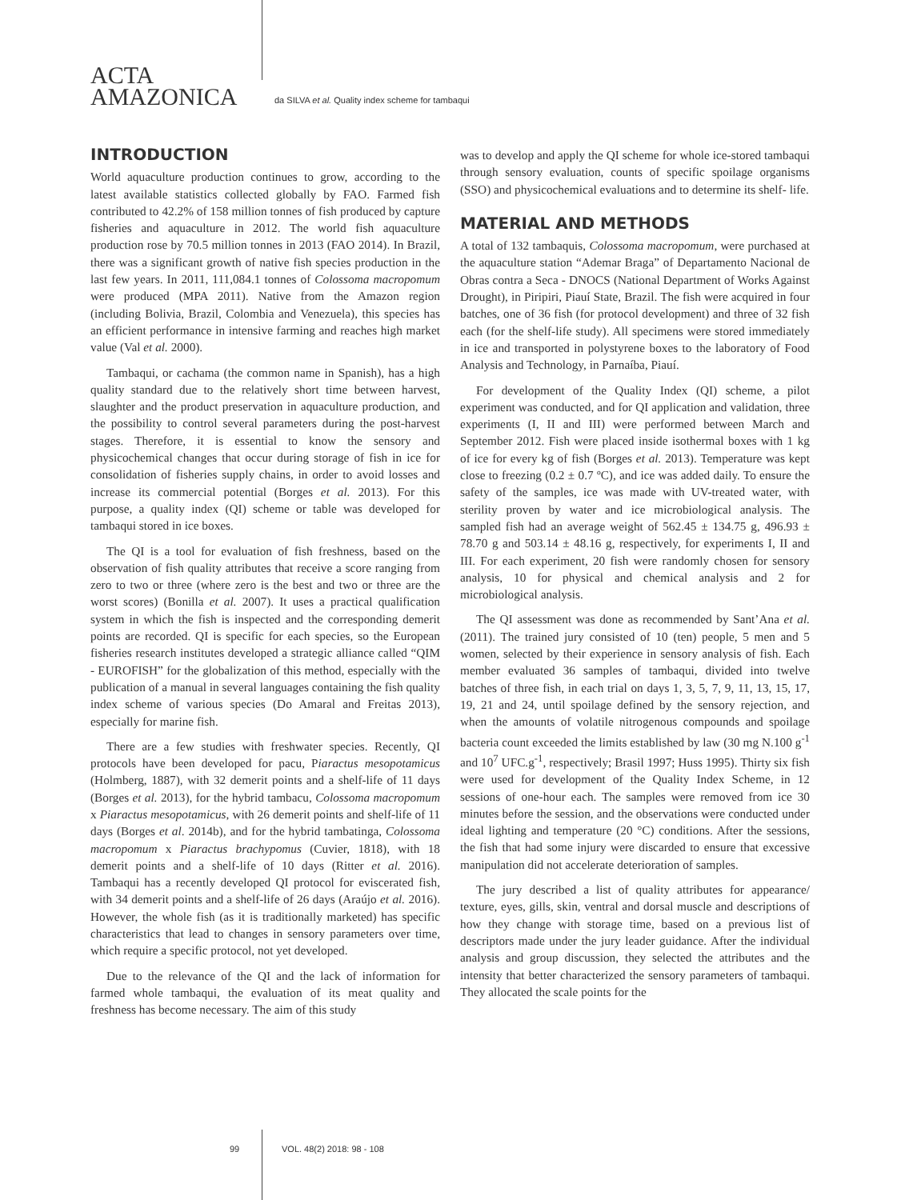ACTA
AMAZONICA
da SILVA et al. Quality index scheme for tambaqui
INTRODUCTION
World aquaculture production continues to grow, according to the latest available statistics collected globally by FAO. Farmed fish contributed to 42.2% of 158 million tonnes of fish produced by capture fisheries and aquaculture in 2012. The world fish aquaculture production rose by 70.5 million tonnes in 2013 (FAO 2014). In Brazil, there was a significant growth of native fish species production in the last few years. In 2011, 111,084.1 tonnes of Colossoma macropomum were produced (MPA 2011). Native from the Amazon region (including Bolivia, Brazil, Colombia and Venezuela), this species has an efficient performance in intensive farming and reaches high market value (Val et al. 2000).
Tambaqui, or cachama (the common name in Spanish), has a high quality standard due to the relatively short time between harvest, slaughter and the product preservation in aquaculture production, and the possibility to control several parameters during the post-harvest stages. Therefore, it is essential to know the sensory and physicochemical changes that occur during storage of fish in ice for consolidation of fisheries supply chains, in order to avoid losses and increase its commercial potential (Borges et al. 2013). For this purpose, a quality index (QI) scheme or table was developed for tambaqui stored in ice boxes.
The QI is a tool for evaluation of fish freshness, based on the observation of fish quality attributes that receive a score ranging from zero to two or three (where zero is the best and two or three are the worst scores) (Bonilla et al. 2007). It uses a practical qualification system in which the fish is inspected and the corresponding demerit points are recorded. QI is specific for each species, so the European fisheries research institutes developed a strategic alliance called “QIM - EUROFISH” for the globalization of this method, especially with the publication of a manual in several languages containing the fish quality index scheme of various species (Do Amaral and Freitas 2013), especially for marine fish.
There are a few studies with freshwater species. Recently, QI protocols have been developed for pacu, Piaractus mesopotamicus (Holmberg, 1887), with 32 demerit points and a shelf-life of 11 days (Borges et al. 2013), for the hybrid tambacu, Colossoma macropomum x Piaractus mesopotamicus, with 26 demerit points and shelf-life of 11 days (Borges et al. 2014b), and for the hybrid tambatinga, Colossoma macropomum x Piaractus brachypomus (Cuvier, 1818), with 18 demerit points and a shelf-life of 10 days (Ritter et al. 2016). Tambaqui has a recently developed QI protocol for eviscerated fish, with 34 demerit points and a shelf-life of 26 days (Araújo et al. 2016). However, the whole fish (as it is traditionally marketed) has specific characteristics that lead to changes in sensory parameters over time, which require a specific protocol, not yet developed.
Due to the relevance of the QI and the lack of information for farmed whole tambaqui, the evaluation of its meat quality and freshness has become necessary. The aim of this study
was to develop and apply the QI scheme for whole ice-stored tambaqui through sensory evaluation, counts of specific spoilage organisms (SSO) and physicochemical evaluations and to determine its shelf- life.
MATERIAL AND METHODS
A total of 132 tambaquis, Colossoma macropomum, were purchased at the aquaculture station “Ademar Braga” of Departamento Nacional de Obras contra a Seca - DNOCS (National Department of Works Against Drought), in Piripiri, Piauí State, Brazil. The fish were acquired in four batches, one of 36 fish (for protocol development) and three of 32 fish each (for the shelf-life study). All specimens were stored immediately in ice and transported in polystyrene boxes to the laboratory of Food Analysis and Technology, in Parnaíba, Piauí.
For development of the Quality Index (QI) scheme, a pilot experiment was conducted, and for QI application and validation, three experiments (I, II and III) were performed between March and September 2012. Fish were placed inside isothermal boxes with 1 kg of ice for every kg of fish (Borges et al. 2013). Temperature was kept close to freezing (0.2 ± 0.7 ºC), and ice was added daily. To ensure the safety of the samples, ice was made with UV-treated water, with sterility proven by water and ice microbiological analysis. The sampled fish had an average weight of 562.45 ± 134.75 g, 496.93 ± 78.70 g and 503.14 ± 48.16 g, respectively, for experiments I, II and III. For each experiment, 20 fish were randomly chosen for sensory analysis, 10 for physical and chemical analysis and 2 for microbiological analysis.
The QI assessment was done as recommended by Sant’Ana et al. (2011). The trained jury consisted of 10 (ten) people, 5 men and 5 women, selected by their experience in sensory analysis of fish. Each member evaluated 36 samples of tambaqui, divided into twelve batches of three fish, in each trial on days 1, 3, 5, 7, 9, 11, 13, 15, 17, 19, 21 and 24, until spoilage defined by the sensory rejection, and when the amounts of volatile nitrogenous compounds and spoilage bacteria count exceeded the limits established by law (30 mg N.100 g<sup>-1</sup> and 10<sup>7</sup> UFC.g<sup>-1</sup>, respectively; Brasil 1997; Huss 1995). Thirty six fish were used for development of the Quality Index Scheme, in 12 sessions of one-hour each. The samples were removed from ice 30 minutes before the session, and the observations were conducted under ideal lighting and temperature (20 °C) conditions. After the sessions, the fish that had some injury were discarded to ensure that excessive manipulation did not accelerate deterioration of samples.
The jury described a list of quality attributes for appearance/ texture, eyes, gills, skin, ventral and dorsal muscle and descriptions of how they change with storage time, based on a previous list of descriptors made under the jury leader guidance. After the individual analysis and group discussion, they selected the attributes and the intensity that better characterized the sensory parameters of tambaqui. They allocated the scale points for the
99 VOL. 48(2) 2018: 98 - 108